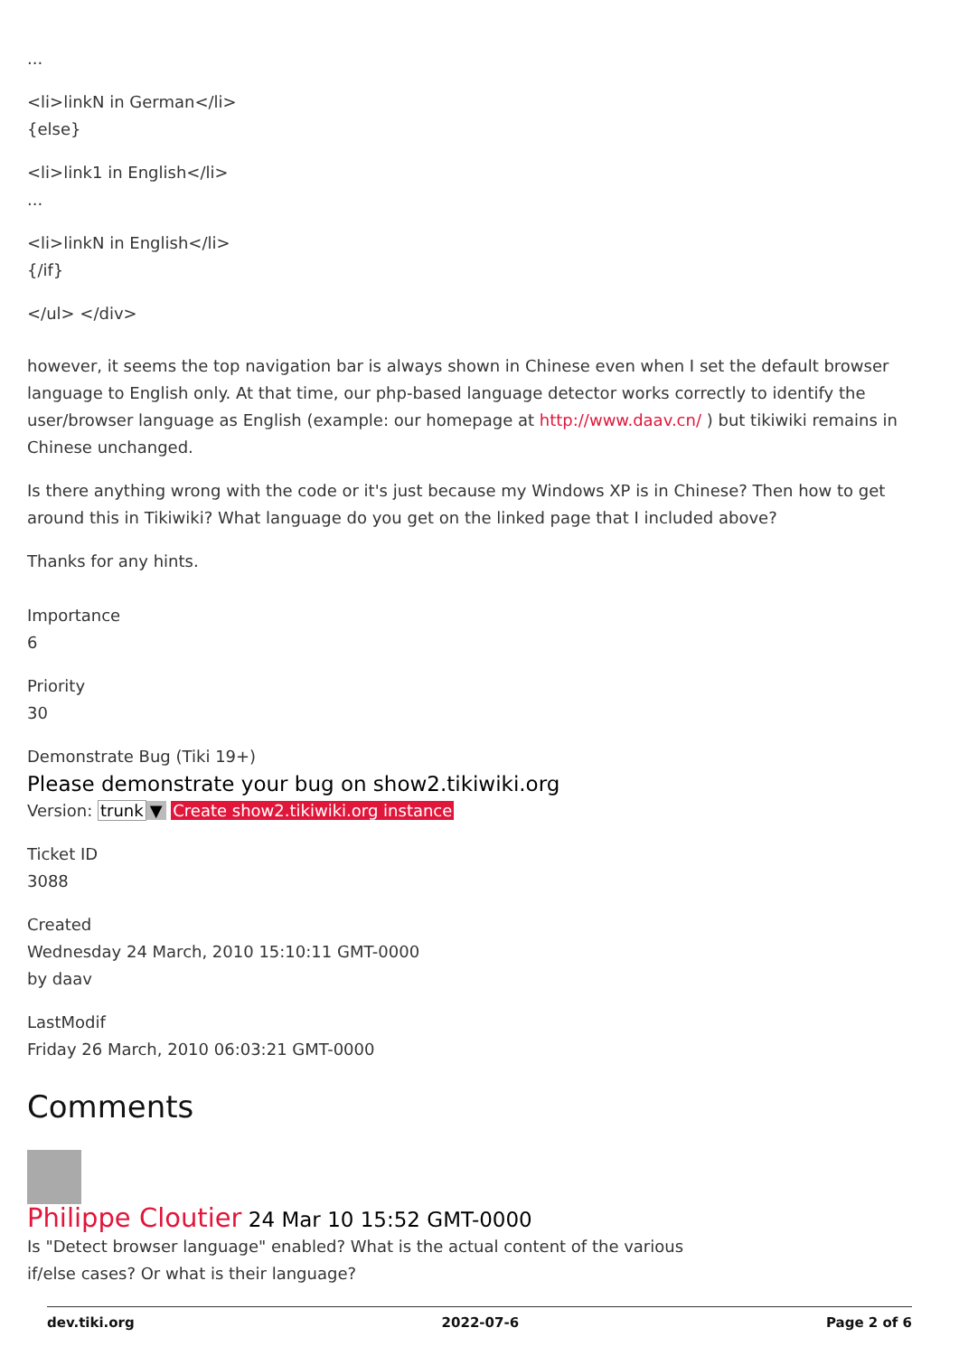...
<li>linkN in German</li>
{else}
<li>link1 in English</li>
...
<li>linkN in English</li>
{/if}
</ul> </div>
however, it seems the top navigation bar is always shown in Chinese even when I set the default browser language to English only. At that time, our php-based language detector works correctly to identify the user/browser language as English (example: our homepage at http://www.daav.cn/ ) but tikiwiki remains in Chinese unchanged.
Is there anything wrong with the code or it's just because my Windows XP is in Chinese? Then how to get around this in Tikiwiki? What language do you get on the linked page that I included above?
Thanks for any hints.
Importance
6
Priority
30
Demonstrate Bug (Tiki 19+)
Please demonstrate your bug on show2.tikiwiki.org
Version: trunk ▼ Create show2.tikiwiki.org instance
Ticket ID
3088
Created
Wednesday 24 March, 2010 15:10:11 GMT-0000
by daav
LastModif
Friday 26 March, 2010 06:03:21 GMT-0000
Comments
Philippe Cloutier 24 Mar 10 15:52 GMT-0000
Is "Detect browser language" enabled? What is the actual content of the various if/else cases? Or what is their language?
dev.tiki.org 2022-07-6 Page 2 of 6